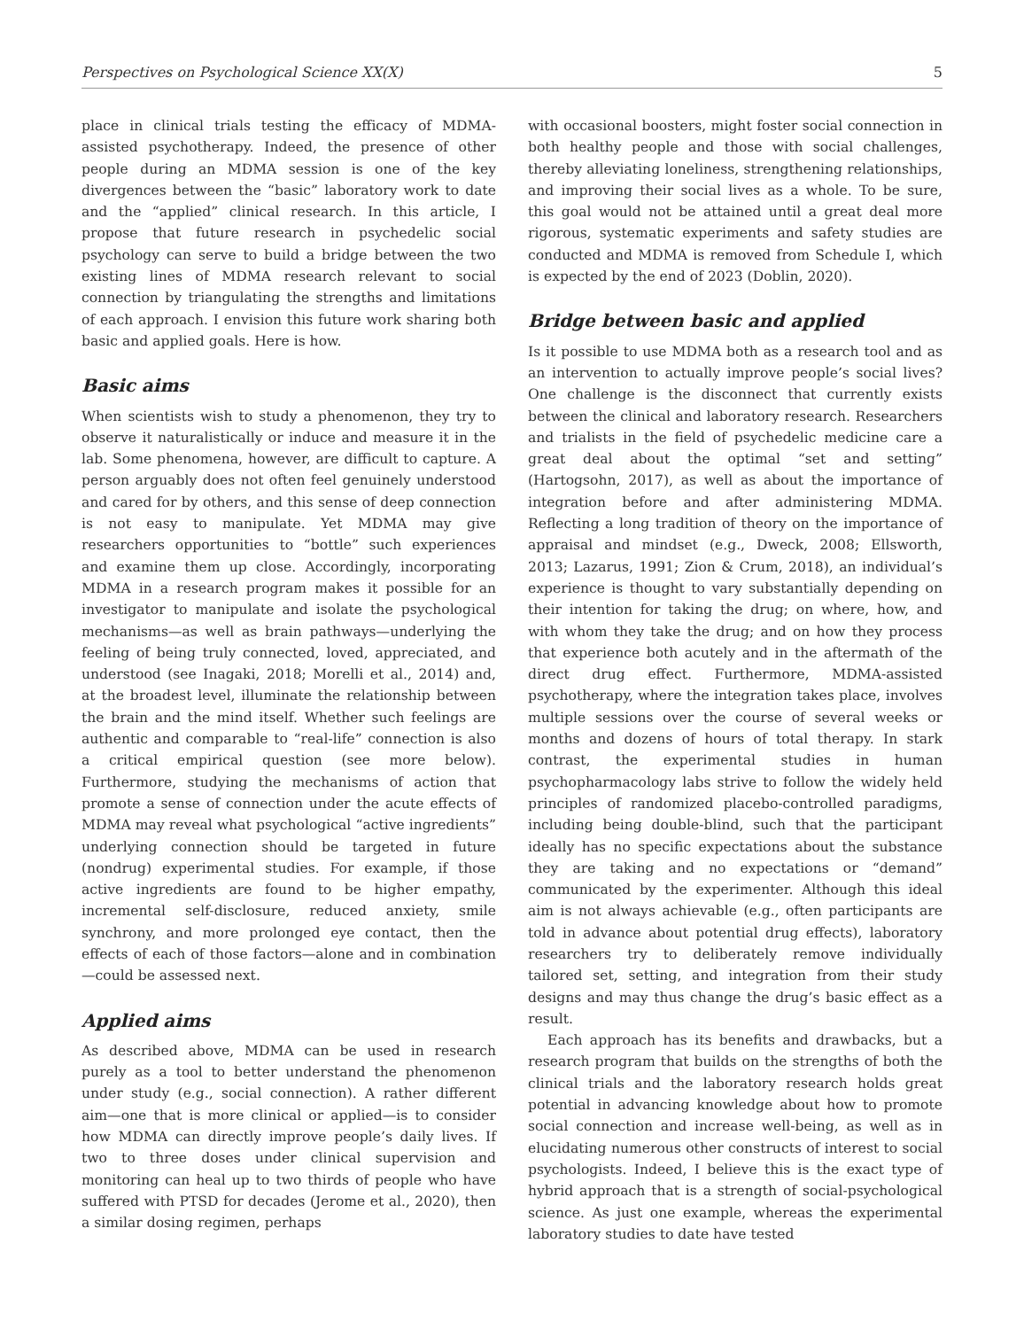Perspectives on Psychological Science XX(X) 5
place in clinical trials testing the efficacy of MDMA-assisted psychotherapy. Indeed, the presence of other people during an MDMA session is one of the key divergences between the “basic” laboratory work to date and the “applied” clinical research. In this article, I propose that future research in psychedelic social psychology can serve to build a bridge between the two existing lines of MDMA research relevant to social connection by triangulating the strengths and limitations of each approach. I envision this future work sharing both basic and applied goals. Here is how.
Basic aims
When scientists wish to study a phenomenon, they try to observe it naturalistically or induce and measure it in the lab. Some phenomena, however, are difficult to capture. A person arguably does not often feel genuinely understood and cared for by others, and this sense of deep connection is not easy to manipulate. Yet MDMA may give researchers opportunities to “bottle” such experiences and examine them up close. Accordingly, incorporating MDMA in a research program makes it possible for an investigator to manipulate and isolate the psychological mechanisms—as well as brain pathways—underlying the feeling of being truly connected, loved, appreciated, and understood (see Inagaki, 2018; Morelli et al., 2014) and, at the broadest level, illuminate the relationship between the brain and the mind itself. Whether such feelings are authentic and comparable to “real-life” connection is also a critical empirical question (see more below). Furthermore, studying the mechanisms of action that promote a sense of connection under the acute effects of MDMA may reveal what psychological “active ingredients” underlying connection should be targeted in future (nondrug) experimental studies. For example, if those active ingredients are found to be higher empathy, incremental self-disclosure, reduced anxiety, smile synchrony, and more prolonged eye contact, then the effects of each of those factors—alone and in combination—could be assessed next.
Applied aims
As described above, MDMA can be used in research purely as a tool to better understand the phenomenon under study (e.g., social connection). A rather different aim—one that is more clinical or applied—is to consider how MDMA can directly improve people’s daily lives. If two to three doses under clinical supervision and monitoring can heal up to two thirds of people who have suffered with PTSD for decades (Jerome et al., 2020), then a similar dosing regimen, perhaps
with occasional boosters, might foster social connection in both healthy people and those with social challenges, thereby alleviating loneliness, strengthening relationships, and improving their social lives as a whole. To be sure, this goal would not be attained until a great deal more rigorous, systematic experiments and safety studies are conducted and MDMA is removed from Schedule I, which is expected by the end of 2023 (Doblin, 2020).
Bridge between basic and applied
Is it possible to use MDMA both as a research tool and as an intervention to actually improve people’s social lives? One challenge is the disconnect that currently exists between the clinical and laboratory research. Researchers and trialists in the field of psychedelic medicine care a great deal about the optimal “set and setting” (Hartogsohn, 2017), as well as about the importance of integration before and after administering MDMA. Reflecting a long tradition of theory on the importance of appraisal and mindset (e.g., Dweck, 2008; Ellsworth, 2013; Lazarus, 1991; Zion & Crum, 2018), an individual’s experience is thought to vary substantially depending on their intention for taking the drug; on where, how, and with whom they take the drug; and on how they process that experience both acutely and in the aftermath of the direct drug effect. Furthermore, MDMA-assisted psychotherapy, where the integration takes place, involves multiple sessions over the course of several weeks or months and dozens of hours of total therapy. In stark contrast, the experimental studies in human psychopharmacology labs strive to follow the widely held principles of randomized placebo-controlled paradigms, including being double-blind, such that the participant ideally has no specific expectations about the substance they are taking and no expectations or “demand” communicated by the experimenter. Although this ideal aim is not always achievable (e.g., often participants are told in advance about potential drug effects), laboratory researchers try to deliberately remove individually tailored set, setting, and integration from their study designs and may thus change the drug’s basic effect as a result.
Each approach has its benefits and drawbacks, but a research program that builds on the strengths of both the clinical trials and the laboratory research holds great potential in advancing knowledge about how to promote social connection and increase well-being, as well as in elucidating numerous other constructs of interest to social psychologists. Indeed, I believe this is the exact type of hybrid approach that is a strength of social-psychological science. As just one example, whereas the experimental laboratory studies to date have tested